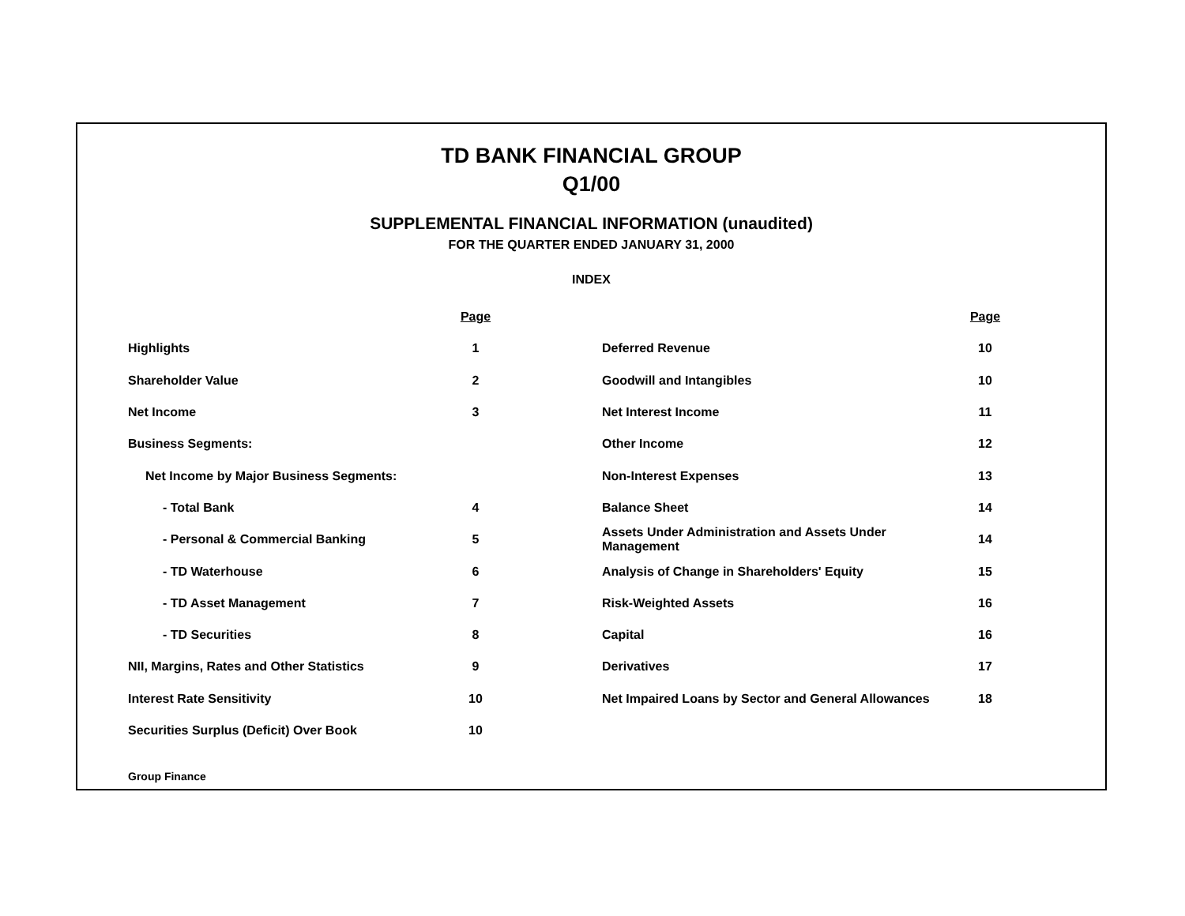TD BANK FINANCIAL GROUP
Q1/00
SUPPLEMENTAL FINANCIAL INFORMATION (unaudited)
FOR THE QUARTER ENDED JANUARY 31, 2000
INDEX
| | Page | | Page |
| --- | --- | --- | --- |
| Highlights | 1 | Deferred Revenue | 10 |
| Shareholder Value | 2 | Goodwill and Intangibles | 10 |
| Net Income | 3 | Net Interest Income | 11 |
| Business Segments: | | Other Income | 12 |
| Net Income by Major Business Segments: | | Non-Interest Expenses | 13 |
| - Total Bank | 4 | Balance Sheet | 14 |
| - Personal & Commercial Banking | 5 | Assets Under Administration and Assets Under Management | 14 |
| - TD Waterhouse | 6 | Analysis of Change in Shareholders' Equity | 15 |
| - TD Asset Management | 7 | Risk-Weighted Assets | 16 |
| - TD Securities | 8 | Capital | 16 |
| NII, Margins, Rates and Other Statistics | 9 | Derivatives | 17 |
| Interest Rate Sensitivity | 10 | Net Impaired Loans by Sector and General Allowances | 18 |
| Securities Surplus (Deficit) Over Book | 10 | | |
Group Finance